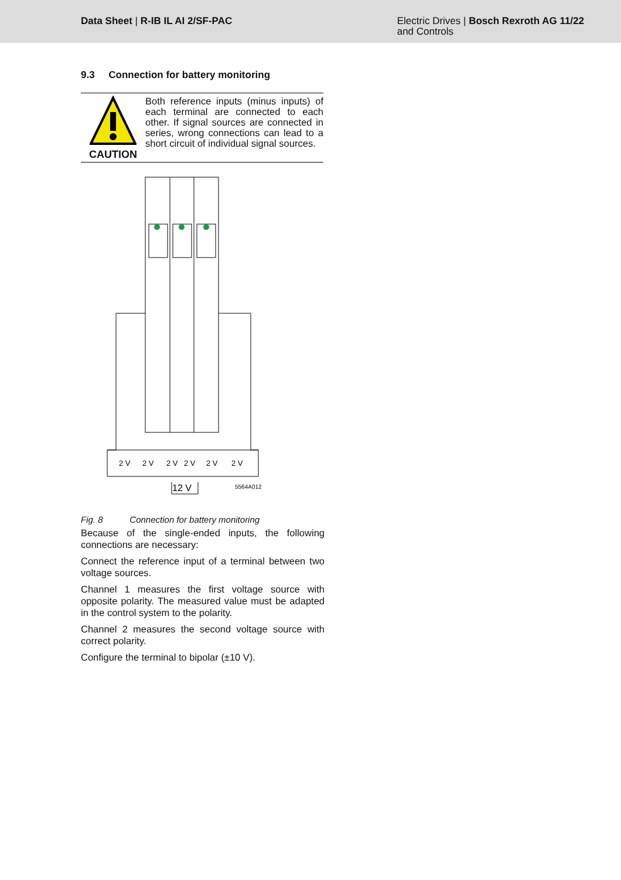Data Sheet | R-IB IL AI 2/SF-PAC
Electric Drives | Bosch Rexroth AG 11/22
and Controls
9.3 Connection for battery monitoring
CAUTION
Both reference inputs (minus inputs) of each terminal are connected to each other. If signal sources are connected in series, wrong connections can lead to a short circuit of individual signal sources.
2 V
2 V
2 V
2 V
2 V
2 V
12 V
5564A012
Fig. 8 Connection for battery monitoring
Because of the single-ended inputs, the following connections are necessary:
Connect the reference input of a terminal between two voltage sources.
Channel 1 measures the first voltage source with opposite polarity. The measured value must be adapted in the control system to the polarity.
Channel 2 measures the second voltage source with correct polarity.
Configure the terminal to bipolar (±10 V).